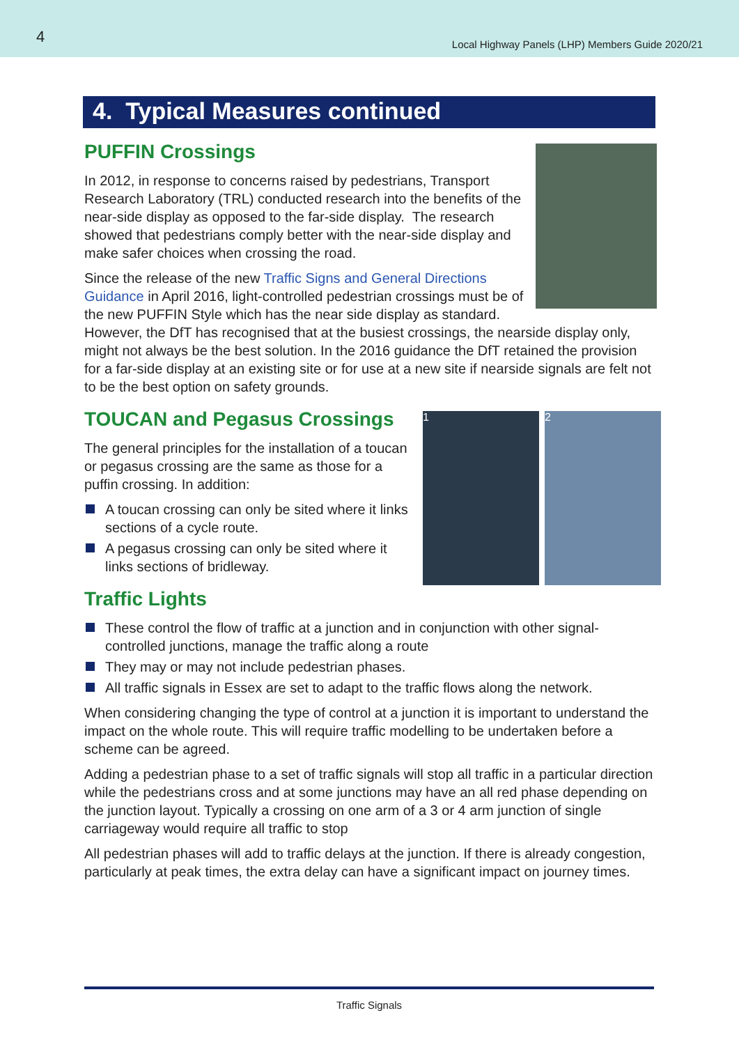4 Local Highway Panels (LHP) Members Guide 2020/21
4. Typical Measures continued
PUFFIN Crossings
In 2012, in response to concerns raised by pedestrians, Transport Research Laboratory (TRL) conducted research into the benefits of the near-side display as opposed to the far-side display. The research showed that pedestrians comply better with the near-side display and make safer choices when crossing the road.
Since the release of the new Traffic Signs and General Directions Guidance in April 2016, light-controlled pedestrian crossings must be of the new PUFFIN Style which has the near side display as standard. However, the DfT has recognised that at the busiest crossings, the nearside display only, might not always be the best solution. In the 2016 guidance the DfT retained the provision for a far-side display at an existing site or for use at a new site if nearside signals are felt not to be the best option on safety grounds.
1 2
TOUCAN and Pegasus Crossings
The general principles for the installation of a toucan or pegasus crossing are the same as those for a puffin crossing. In addition:
A toucan crossing can only be sited where it links sections of a cycle route.
A pegasus crossing can only be sited where it links sections of bridleway.
Traffic Lights
These control the flow of traffic at a junction and in conjunction with other signal-controlled junctions, manage the traffic along a route
They may or may not include pedestrian phases.
All traffic signals in Essex are set to adapt to the traffic flows along the network.
When considering changing the type of control at a junction it is important to understand the impact on the whole route. This will require traffic modelling to be undertaken before a scheme can be agreed.
Adding a pedestrian phase to a set of traffic signals will stop all traffic in a particular direction while the pedestrians cross and at some junctions may have an all red phase depending on the junction layout. Typically a crossing on one arm of a 3 or 4 arm junction of single carriageway would require all traffic to stop
All pedestrian phases will add to traffic delays at the junction. If there is already congestion, particularly at peak times, the extra delay can have a significant impact on journey times.
Traffic Signals